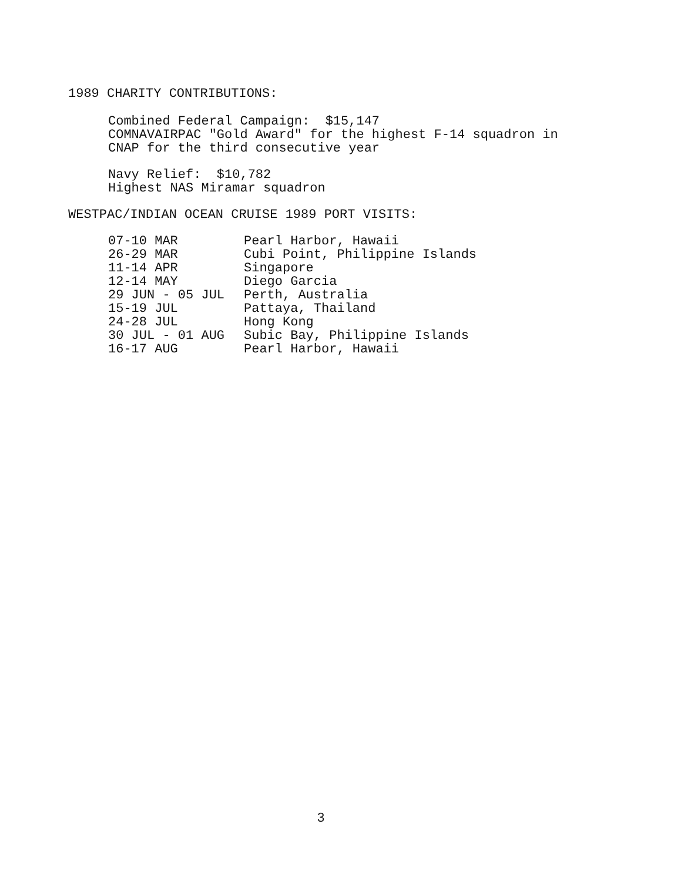1989 CHARITY CONTRIBUTIONS:
Combined Federal Campaign: $15,147
COMNAVAIRPAC "Gold Award" for the highest F-14 squadron in
CNAP for the third consecutive year
Navy Relief: $10,782
Highest NAS Miramar squadron
WESTPAC/INDIAN OCEAN CRUISE 1989 PORT VISITS:
| 07-10 MAR | Pearl Harbor, Hawaii |
| 26-29 MAR | Cubi Point, Philippine Islands |
| 11-14 APR | Singapore |
| 12-14 MAY | Diego Garcia |
| 29 JUN - 05 JUL | Perth, Australia |
| 15-19 JUL | Pattaya, Thailand |
| 24-28 JUL | Hong Kong |
| 30 JUL - 01 AUG | Subic Bay, Philippine Islands |
| 16-17 AUG | Pearl Harbor, Hawaii |
3